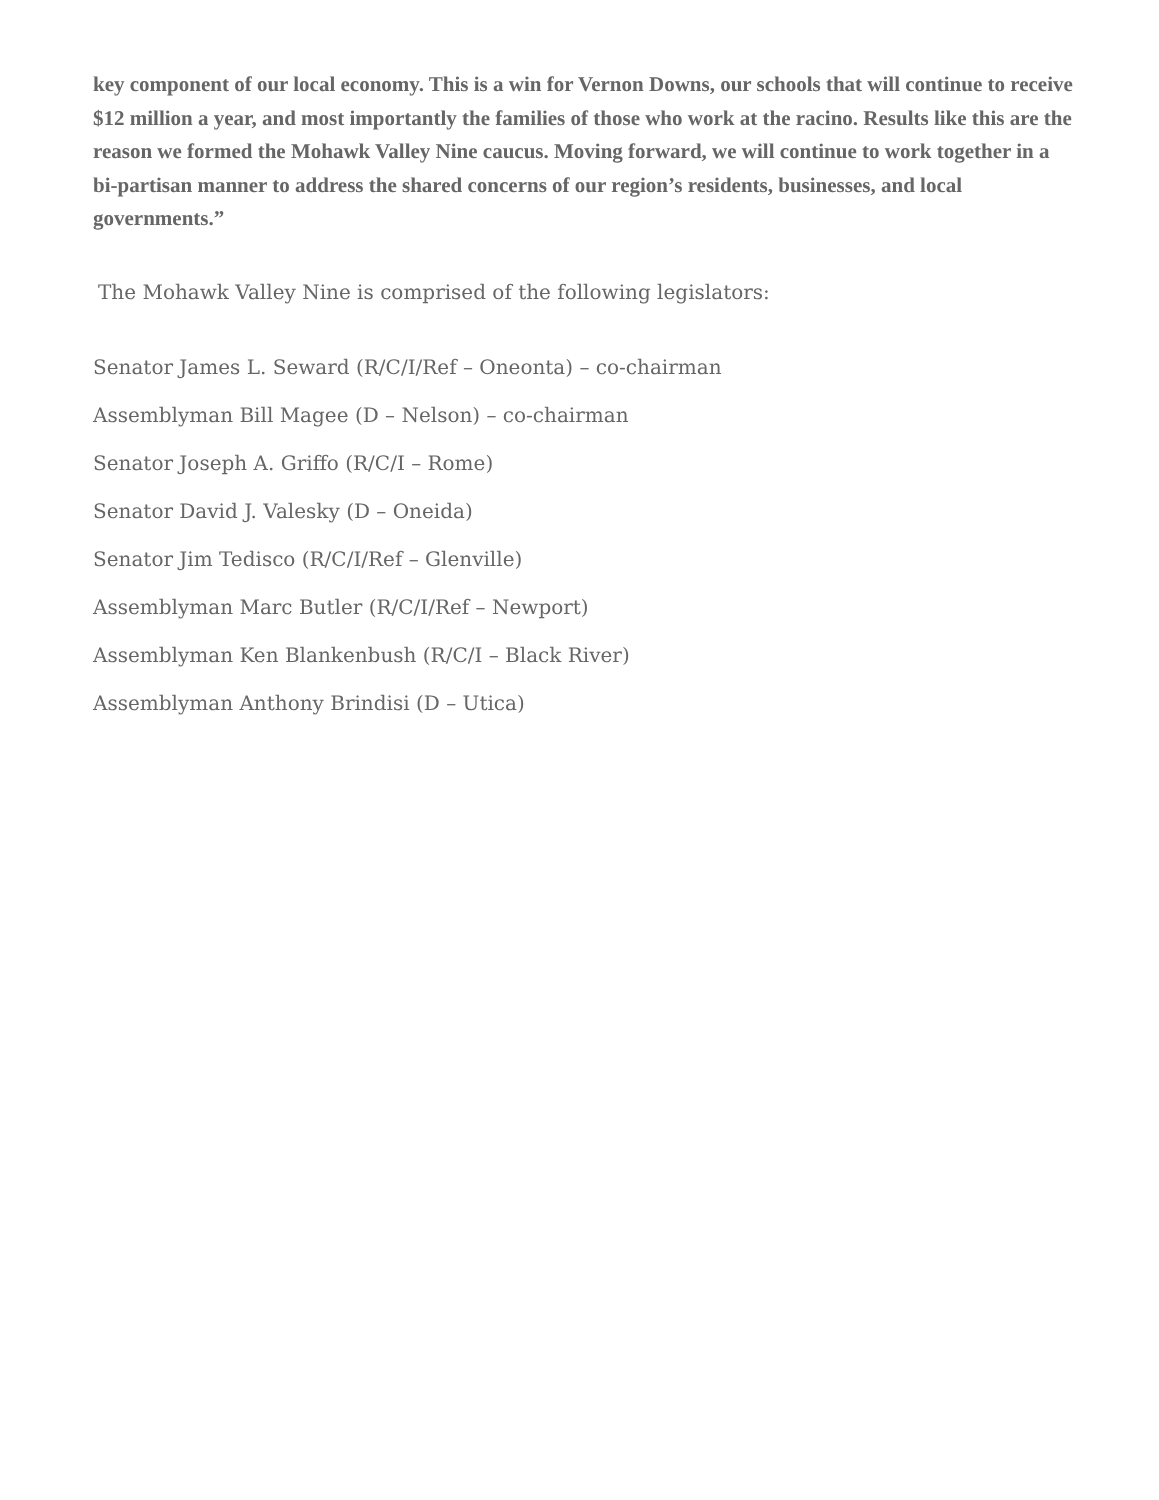key component of our local economy. This is a win for Vernon Downs, our schools that will continue to receive $12 million a year, and most importantly the families of those who work at the racino. Results like this are the reason we formed the Mohawk Valley Nine caucus. Moving forward, we will continue to work together in a bi-partisan manner to address the shared concerns of our region’s residents, businesses, and local governments.”
The Mohawk Valley Nine is comprised of the following legislators:
Senator James L. Seward (R/C/I/Ref – Oneonta) – co-chairman
Assemblyman Bill Magee (D – Nelson) – co-chairman
Senator Joseph A. Griffo (R/C/I – Rome)
Senator David J. Valesky (D – Oneida)
Senator Jim Tedisco (R/C/I/Ref – Glenville)
Assemblyman Marc Butler (R/C/I/Ref – Newport)
Assemblyman Ken Blankenbush (R/C/I – Black River)
Assemblyman Anthony Brindisi (D – Utica)